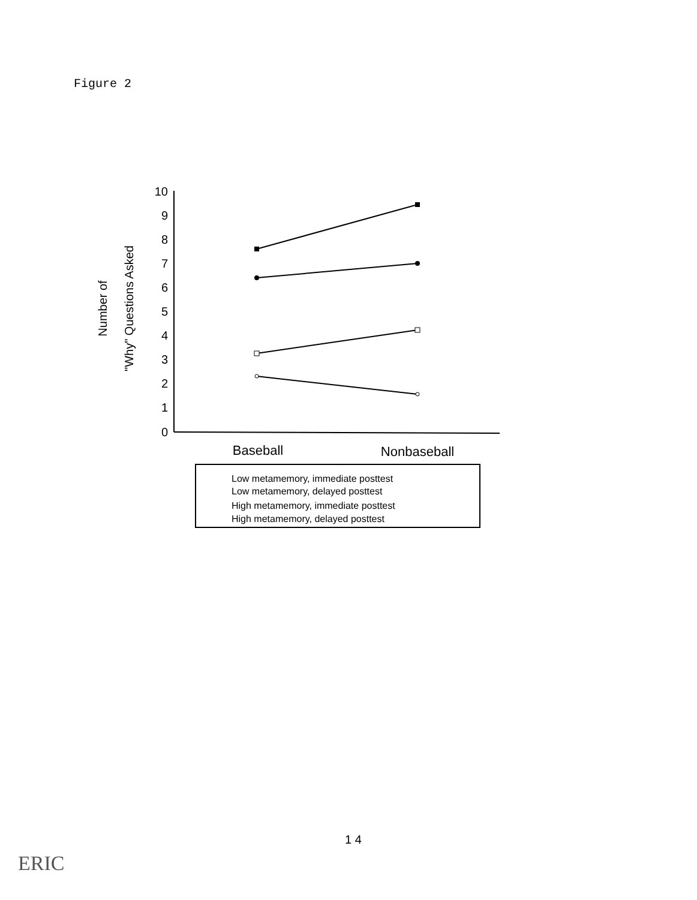Figure 2
10
9
8
7
6
5
4
3
2
1
0
Number of
"Why" Questions Asked
Baseball
Nonbaseball
Low metamemory, immediate posttest
Low metamemory, delayed posttest
High metamemory, immediate posttest
High metamemory, delayed posttest
1 4
ERIC